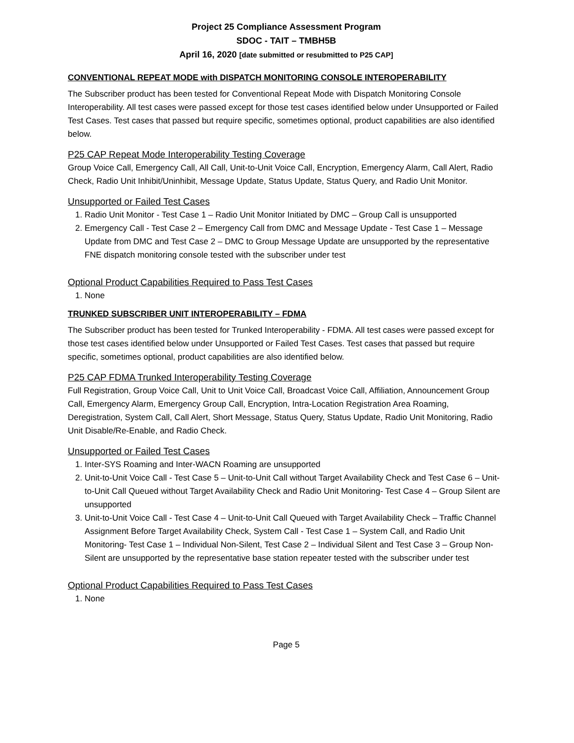Project 25 Compliance Assessment Program
SDOC - TAIT – TMBH5B
April 16, 2020 [date submitted or resubmitted to P25 CAP]
CONVENTIONAL REPEAT MODE with DISPATCH MONITORING CONSOLE INTEROPERABILITY
The Subscriber product has been tested for Conventional Repeat Mode with Dispatch Monitoring Console Interoperability. All test cases were passed except for those test cases identified below under Unsupported or Failed Test Cases. Test cases that passed but require specific, sometimes optional, product capabilities are also identified below.
P25 CAP Repeat Mode Interoperability Testing Coverage
Group Voice Call, Emergency Call, All Call, Unit-to-Unit Voice Call, Encryption, Emergency Alarm, Call Alert, Radio Check, Radio Unit Inhibit/Uninhibit, Message Update, Status Update, Status Query, and Radio Unit Monitor.
Unsupported or Failed Test Cases
1. Radio Unit Monitor - Test Case 1 – Radio Unit Monitor Initiated by DMC – Group Call is unsupported
2. Emergency Call - Test Case 2 – Emergency Call from DMC and Message Update - Test Case 1 – Message Update from DMC and Test Case 2 – DMC to Group Message Update are unsupported by the representative FNE dispatch monitoring console tested with the subscriber under test
Optional Product Capabilities Required to Pass Test Cases
1. None
TRUNKED SUBSCRIBER UNIT INTEROPERABILITY – FDMA
The Subscriber product has been tested for Trunked Interoperability - FDMA. All test cases were passed except for those test cases identified below under Unsupported or Failed Test Cases. Test cases that passed but require specific, sometimes optional, product capabilities are also identified below.
P25 CAP FDMA Trunked Interoperability Testing Coverage
Full Registration, Group Voice Call, Unit to Unit Voice Call, Broadcast Voice Call, Affiliation, Announcement Group Call, Emergency Alarm, Emergency Group Call, Encryption, Intra-Location Registration Area Roaming, Deregistration, System Call, Call Alert, Short Message, Status Query, Status Update, Radio Unit Monitoring, Radio Unit Disable/Re-Enable, and Radio Check.
Unsupported or Failed Test Cases
1. Inter-SYS Roaming and Inter-WACN Roaming are unsupported
2. Unit-to-Unit Voice Call - Test Case 5 – Unit-to-Unit Call without Target Availability Check and Test Case 6 – Unit-to-Unit Call Queued without Target Availability Check and Radio Unit Monitoring- Test Case 4 – Group Silent are unsupported
3. Unit-to-Unit Voice Call - Test Case 4 – Unit-to-Unit Call Queued with Target Availability Check – Traffic Channel Assignment Before Target Availability Check, System Call - Test Case 1 – System Call, and Radio Unit Monitoring- Test Case 1 – Individual Non-Silent, Test Case 2 – Individual Silent and Test Case 3 – Group Non-Silent are unsupported by the representative base station repeater tested with the subscriber under test
Optional Product Capabilities Required to Pass Test Cases
1. None
Page 5